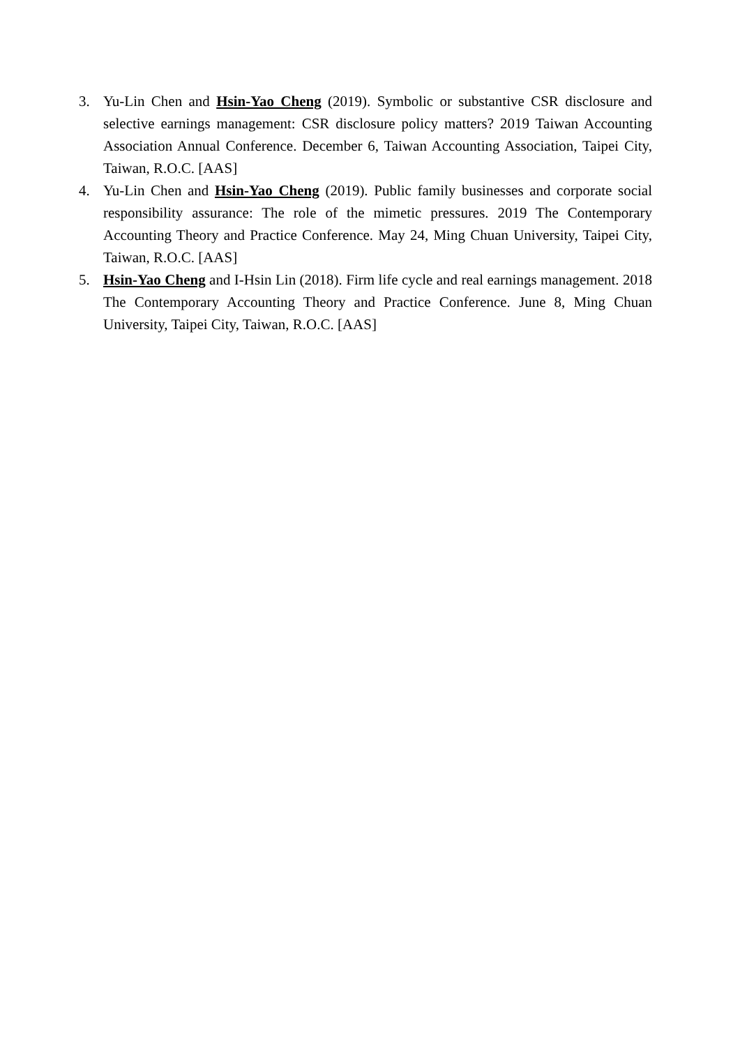3. Yu-Lin Chen and Hsin-Yao Cheng (2019). Symbolic or substantive CSR disclosure and selective earnings management: CSR disclosure policy matters? 2019 Taiwan Accounting Association Annual Conference. December 6, Taiwan Accounting Association, Taipei City, Taiwan, R.O.C. [AAS]
4. Yu-Lin Chen and Hsin-Yao Cheng (2019). Public family businesses and corporate social responsibility assurance: The role of the mimetic pressures. 2019 The Contemporary Accounting Theory and Practice Conference. May 24, Ming Chuan University, Taipei City, Taiwan, R.O.C. [AAS]
5. Hsin-Yao Cheng and I-Hsin Lin (2018). Firm life cycle and real earnings management. 2018 The Contemporary Accounting Theory and Practice Conference. June 8, Ming Chuan University, Taipei City, Taiwan, R.O.C. [AAS]